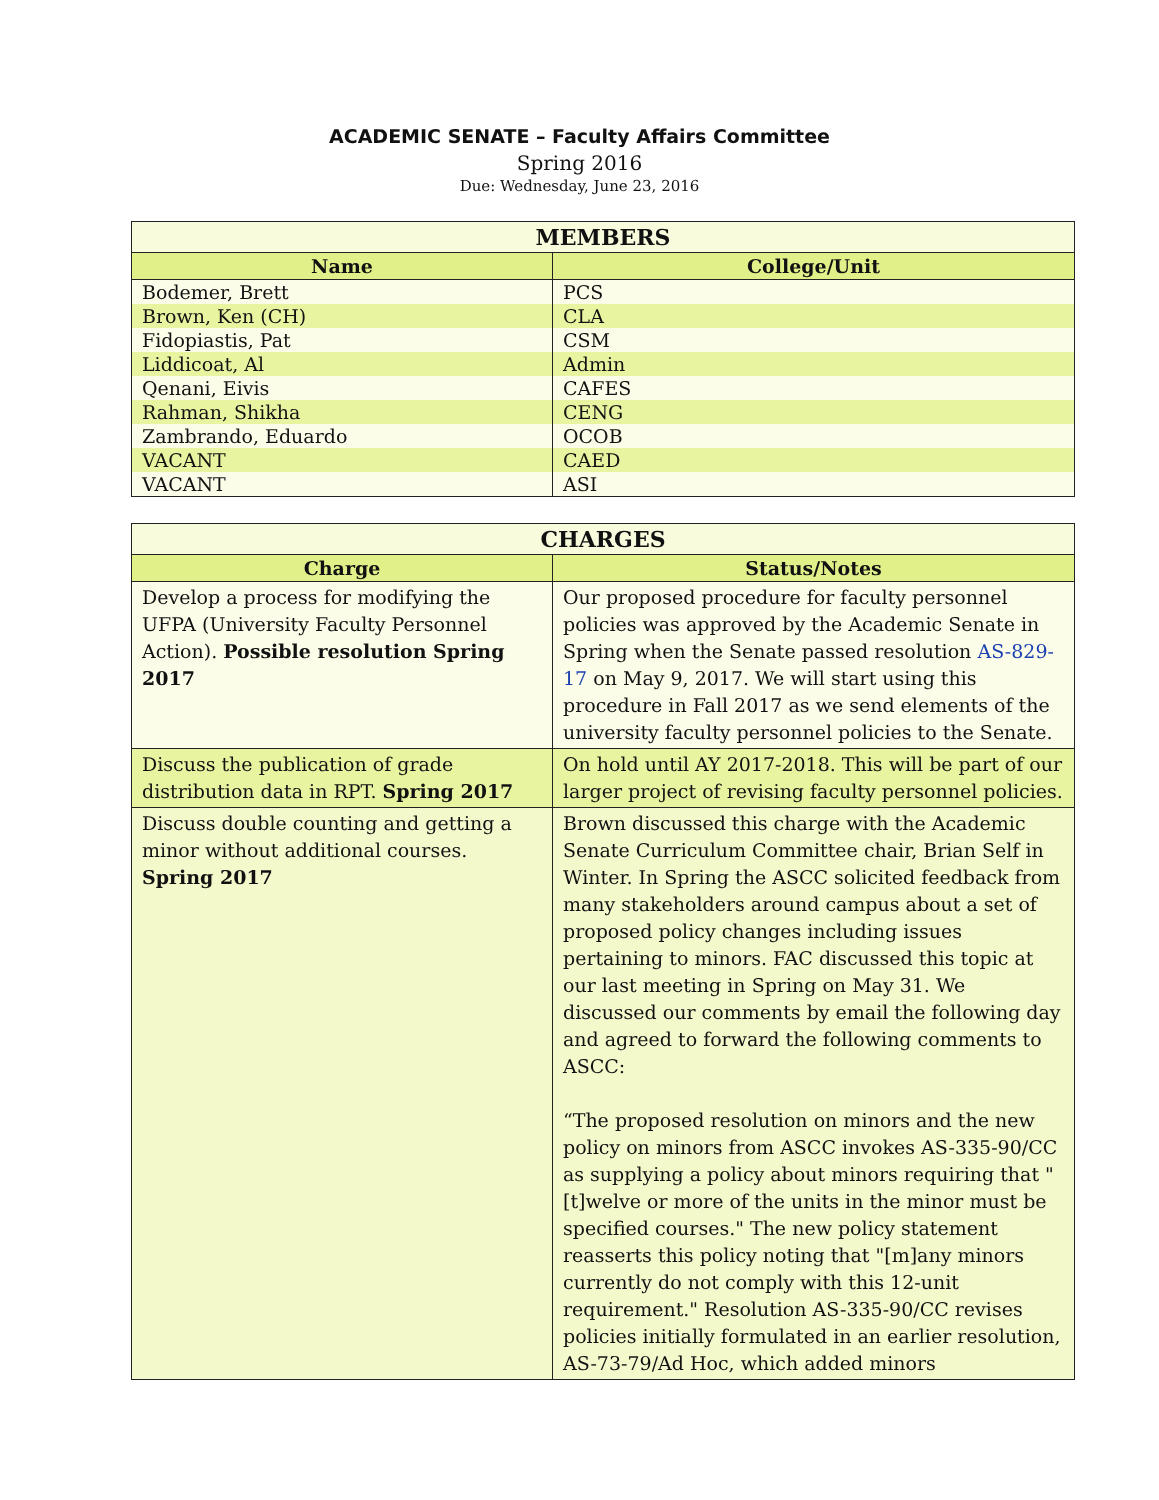ACADEMIC SENATE – Faculty Affairs Committee
Spring 2016
Due: Wednesday, June 23, 2016
| MEMBERS | |
| --- | --- |
| Name | College/Unit |
| Bodemer, Brett | PCS |
| Brown, Ken (CH) | CLA |
| Fidopiastis, Pat | CSM |
| Liddicoat, Al | Admin |
| Qenani, Eivis | CAFES |
| Rahman, Shikha | CENG |
| Zambrando, Eduardo | OCOB |
| VACANT | CAED |
| VACANT | ASI |
| CHARGES | |
| --- | --- |
| Charge | Status/Notes |
| Develop a process for modifying the UFPA (University Faculty Personnel Action). Possible resolution Spring 2017 | Our proposed procedure for faculty personnel policies was approved by the Academic Senate in Spring when the Senate passed resolution AS-829-17 on May 9, 2017. We will start using this procedure in Fall 2017 as we send elements of the university faculty personnel policies to the Senate. |
| Discuss the publication of grade distribution data in RPT. Spring 2017 | On hold until AY 2017-2018. This will be part of our larger project of revising faculty personnel policies. |
| Discuss double counting and getting a minor without additional courses. Spring 2017 | Brown discussed this charge with the Academic Senate Curriculum Committee chair, Brian Self in Winter. In Spring the ASCC solicited feedback from many stakeholders around campus about a set of proposed policy changes including issues pertaining to minors. FAC discussed this topic at our last meeting in Spring on May 31. We discussed our comments by email the following day and agreed to forward the following comments to ASCC: “The proposed resolution on minors and the new policy on minors from ASCC invokes AS-335-90/CC as supplying a policy about minors requiring that "[t]welve or more of the units in the minor must be specified courses." The new policy statement reasserts this policy noting that "[m]any minors currently do not comply with this 12-unit requirement." Resolution AS-335-90/CC revises policies initially formulated in an earlier resolution, AS-73-79/Ad Hoc, which added minors |